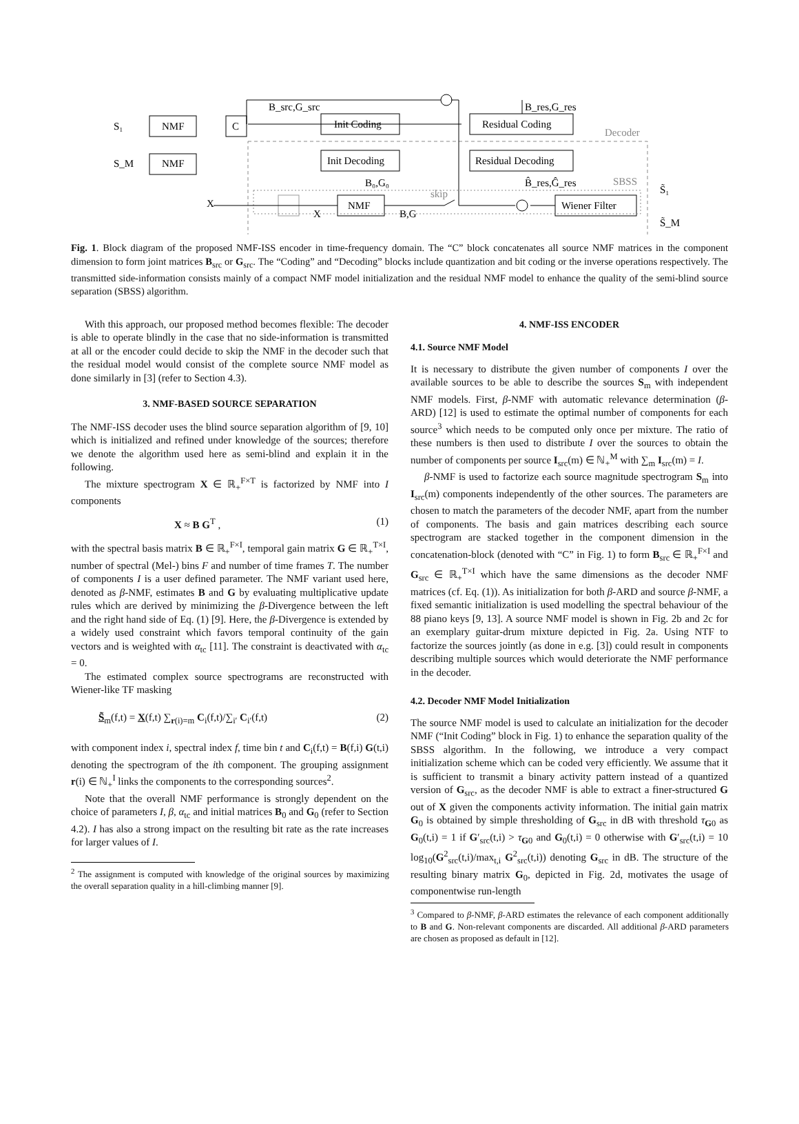S₁
S_M
NMF
NMF
C
B_src,G_src
Init Coding
Init Decoding
NMF
B₀,G₀
skip
B,G
X
X
Residual Coding
Residual Decoding
B_res,G_res
B̂_res,Ĝ_res
Decoder
SBSS
Wiener Filter
S̃₁
S̃_M
Fig. 1. Block diagram of the proposed NMF-ISS encoder in time-frequency domain. The “C” block concatenates all source NMF matrices in the component dimension to form joint matrices B<sub>src</sub> or G<sub>src</sub>. The “Coding” and “Decoding” blocks include quantization and bit coding or the inverse operations respectively. The transmitted side-information consists mainly of a compact NMF model initialization and the residual NMF model to enhance the quality of the semi-blind source separation (SBSS) algorithm.
With this approach, our proposed method becomes flexible: The decoder is able to operate blindly in the case that no side-information is transmitted at all or the encoder could decide to skip the NMF in the decoder such that the residual model would consist of the complete source NMF model as done similarly in [3] (refer to Section 4.3).
3. NMF-BASED SOURCE SEPARATION
The NMF-ISS decoder uses the blind source separation algorithm of [9, 10] which is initialized and refined under knowledge of the sources; therefore we denote the algorithm used here as semi-blind and explain it in the following.
The mixture spectrogram X ∈ ℝ<sub>+</sub><sup>F×T</sup> is factorized by NMF into I components
X ≈ B G<sup>T</sup> , (1)
with the spectral basis matrix B ∈ ℝ<sub>+</sub><sup>F×I</sup>, temporal gain matrix G ∈ ℝ<sub>+</sub><sup>T×I</sup>, number of spectral (Mel-) bins F and number of time frames T. The number of components I is a user defined parameter. The NMF variant used here, denoted as β-NMF, estimates B and G by evaluating multiplicative update rules which are derived by minimizing the β-Divergence between the left and the right hand side of Eq. (1) [9]. Here, the β-Divergence is extended by a widely used constraint which favors temporal continuity of the gain vectors and is weighted with α<sub>tc</sub> [11]. The constraint is deactivated with α<sub>tc</sub> = 0.
The estimated complex source spectrograms are reconstructed with Wiener-like TF masking
S̃<sub>m</sub>(f,t) = X(f,t) ∑<sub>r(i)=m</sub> C<sub>i</sub>(f,t)/∑<sub>i′</sub> C<sub>i′</sub>(f,t) (2)
with component index i, spectral index f, time bin t and C<sub>i</sub>(f,t) = B(f,i) G(t,i) denoting the spectrogram of the ith component. The grouping assignment r(i) ∈ ℕ<sub>+</sub><sup>I</sup> links the components to the corresponding sources<sup>2</sup>.
Note that the overall NMF performance is strongly dependent on the choice of parameters I, β, α<sub>tc</sub> and initial matrices B<sub>0</sub> and G<sub>0</sub> (refer to Section 4.2). I has also a strong impact on the resulting bit rate as the rate increases for larger values of I.
<sup>2</sup> The assignment is computed with knowledge of the original sources by maximizing the overall separation quality in a hill-climbing manner [9].
4. NMF-ISS ENCODER
4.1. Source NMF Model
It is necessary to distribute the given number of components I over the available sources to be able to describe the sources S<sub>m</sub> with independent NMF models. First, β-NMF with automatic relevance determination (β-ARD) [12] is used to estimate the optimal number of components for each source<sup>3</sup> which needs to be computed only once per mixture. The ratio of these numbers is then used to distribute I over the sources to obtain the number of components per source I<sub>src</sub>(m) ∈ ℕ<sub>+</sub><sup>M</sup> with ∑<sub>m</sub> I<sub>src</sub>(m) = I.
β-NMF is used to factorize each source magnitude spectrogram S<sub>m</sub> into I<sub>src</sub>(m) components independently of the other sources. The parameters are chosen to match the parameters of the decoder NMF, apart from the number of components. The basis and gain matrices describing each source spectrogram are stacked together in the component dimension in the concatenation-block (denoted with “C” in Fig. 1) to form B<sub>src</sub> ∈ ℝ<sub>+</sub><sup>F×I</sup> and G<sub>src</sub> ∈ ℝ<sub>+</sub><sup>T×I</sup> which have the same dimensions as the decoder NMF matrices (cf. Eq. (1)). As initialization for both β-ARD and source β-NMF, a fixed semantic initialization is used modelling the spectral behaviour of the 88 piano keys [9, 13]. A source NMF model is shown in Fig. 2b and 2c for an exemplary guitar-drum mixture depicted in Fig. 2a. Using NTF to factorize the sources jointly (as done in e.g. [3]) could result in components describing multiple sources which would deteriorate the NMF performance in the decoder.
4.2. Decoder NMF Model Initialization
The source NMF model is used to calculate an initialization for the decoder NMF (“Init Coding” block in Fig. 1) to enhance the separation quality of the SBSS algorithm. In the following, we introduce a very compact initialization scheme which can be coded very efficiently. We assume that it is sufficient to transmit a binary activity pattern instead of a quantized version of G<sub>src</sub>, as the decoder NMF is able to extract a finer-structured G out of X given the components activity information. The initial gain matrix G<sub>0</sub> is obtained by simple thresholding of G<sub>src</sub> in dB with threshold τ<sub>G0</sub> as G<sub>0</sub>(t,i) = 1 if G′<sub>src</sub>(t,i) > τ<sub>G0</sub> and G<sub>0</sub>(t,i) = 0 otherwise with G′<sub>src</sub>(t,i) = 10 log<sub>10</sub>(G<sup>2</sup><sub>src</sub>(t,i)/max<sub>t,i</sub> G<sup>2</sup><sub>src</sub>(t,i)) denoting G<sub>src</sub> in dB. The structure of the resulting binary matrix G<sub>0</sub>, depicted in Fig. 2d, motivates the usage of componentwise run-length
<sup>3</sup> Compared to β-NMF, β-ARD estimates the relevance of each component additionally to B and G. Non-relevant components are discarded. All additional β-ARD parameters are chosen as proposed as default in [12].